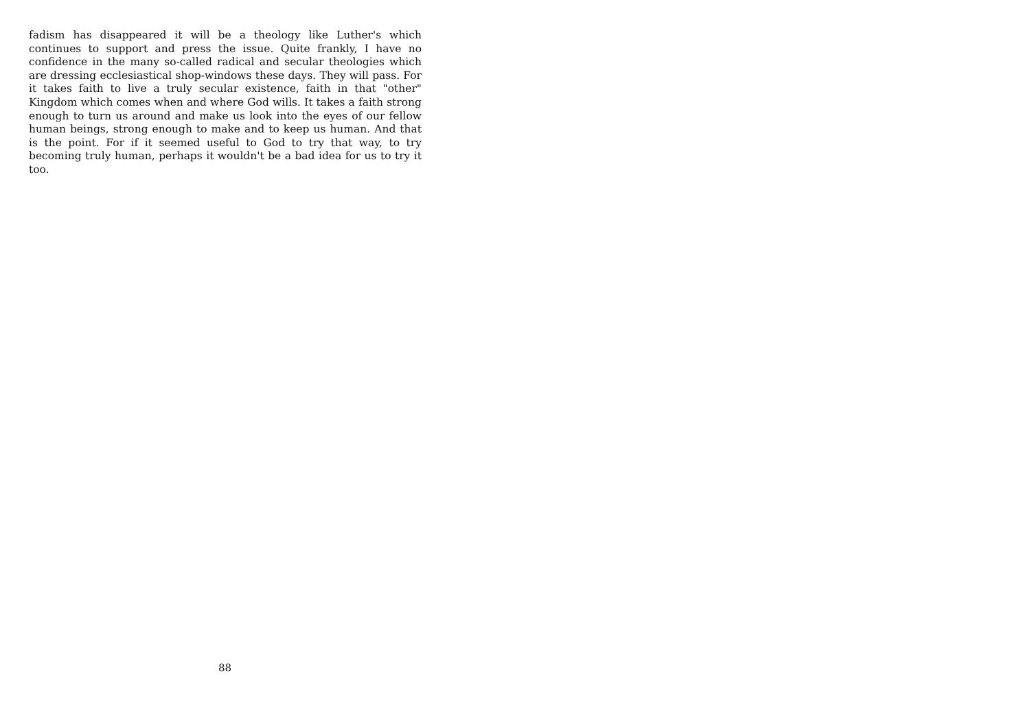fadism has disappeared it will be a theology like Luther's which continues to support and press the issue. Quite frankly, I have no confidence in the many so-called radical and secular theologies which are dressing ecclesiastical shop-windows these days. They will pass. For it takes faith to live a truly secular existence, faith in that "other" Kingdom which comes when and where God wills. It takes a faith strong enough to turn us around and make us look into the eyes of our fellow human beings, strong enough to make and to keep us human. And that is the point. For if it seemed useful to God to try that way, to try becoming truly human, perhaps it wouldn't be a bad idea for us to try it too.
88